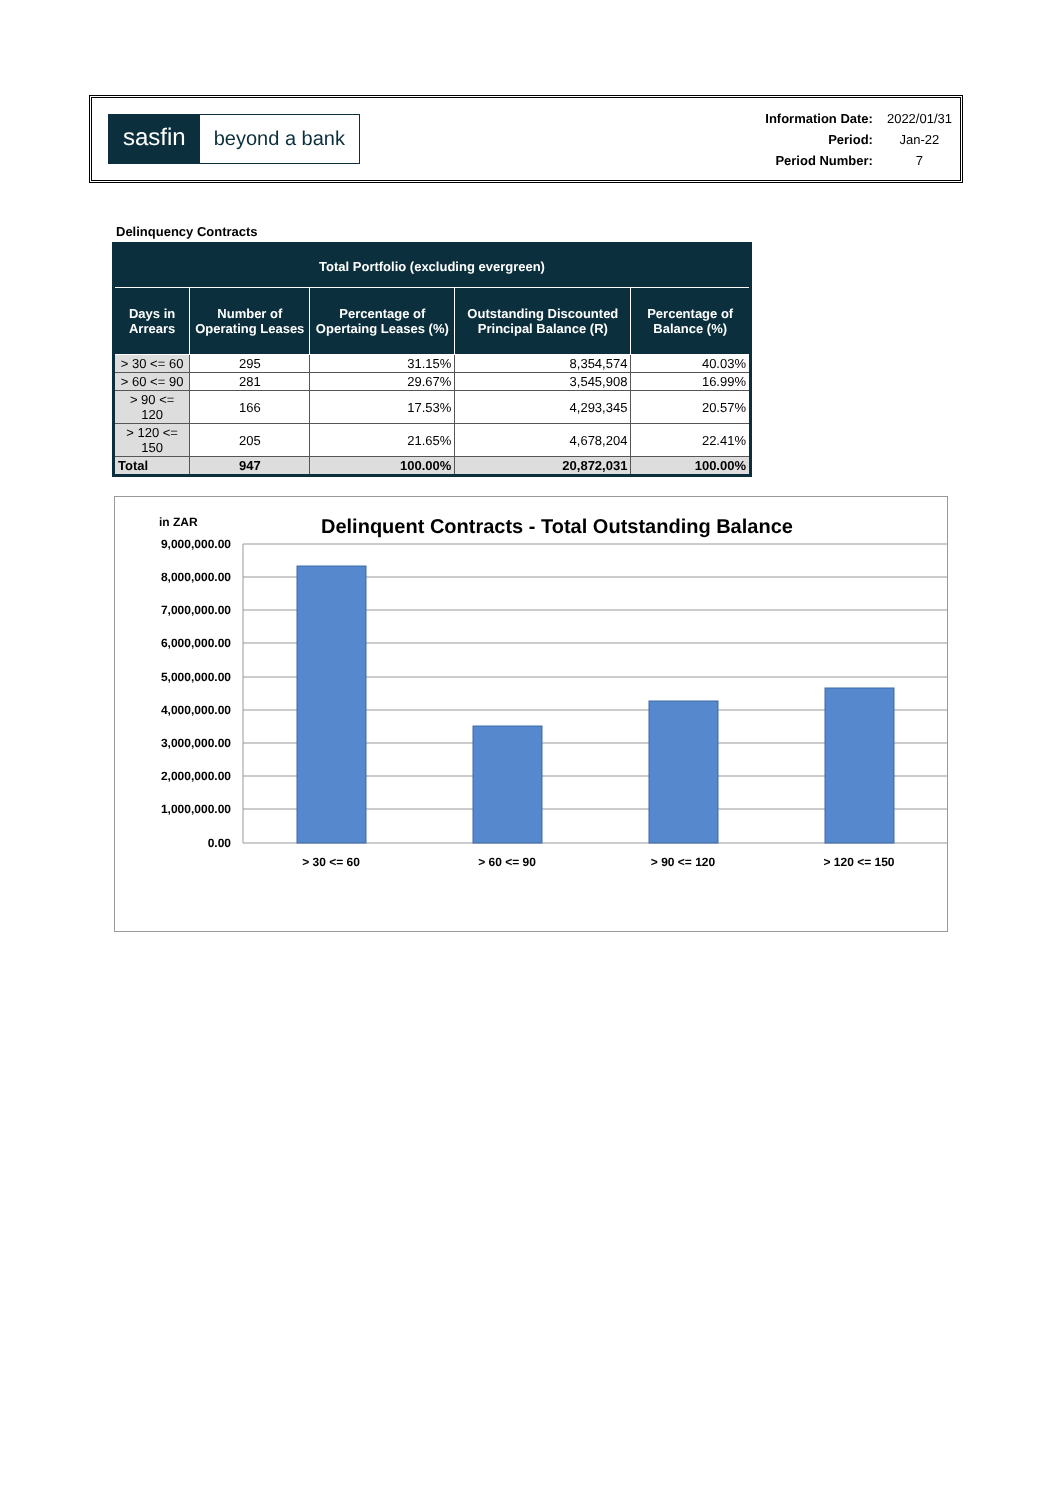sasfin beyond a bank
| Information Date: | 2022/01/31 |
| Period: | Jan-22 |
| Period Number: | 7 |
Delinquency Contracts
| Total Portfolio (excluding evergreen) | | | | |
| --- | --- | --- | --- | --- |
| Days in Arrears | Number of Operating Leases | Percentage of Opertaing Leases (%) | Outstanding Discounted Principal Balance (R) | Percentage of Balance (%) |
| > 30 <= 60 | 295 | 31.15% | 8,354,574 | 40.03% |
| > 60 <= 90 | 281 | 29.67% | 3,545,908 | 16.99% |
| > 90 <= 120 | 166 | 17.53% | 4,293,345 | 20.57% |
| > 120 <= 150 | 205 | 21.65% | 4,678,204 | 22.41% |
| Total | 947 | 100.00% | 20,872,031 | 100.00% |
in ZAR
Delinquent Contracts - Total Outstanding Balance
9,000,000.00
8,000,000.00
7,000,000.00
6,000,000.00
5,000,000.00
4,000,000.00
3,000,000.00
2,000,000.00
1,000,000.00
0.00
> 30 <= 60
> 60 <= 90
> 90 <= 120
> 120 <= 150